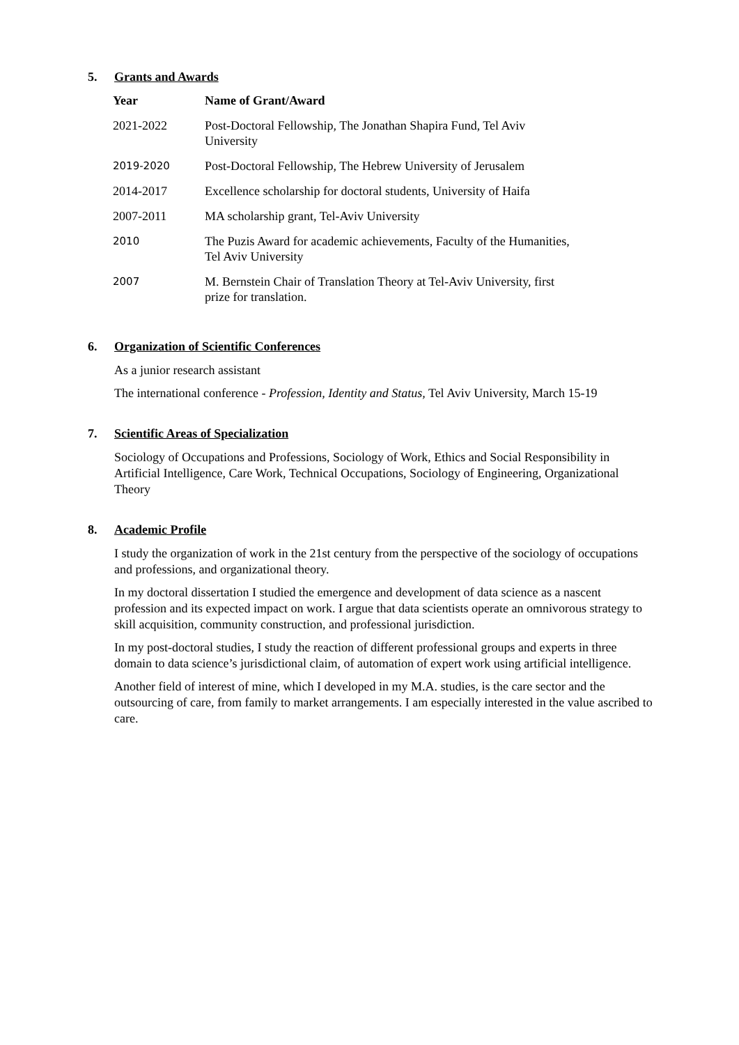5. Grants and Awards
| Year | Name of Grant/Award |
| --- | --- |
| 2021-2022 | Post-Doctoral Fellowship, The Jonathan Shapira Fund, Tel Aviv University |
| 2019-2020 | Post-Doctoral Fellowship, The Hebrew University of Jerusalem |
| 2014-2017 | Excellence scholarship for doctoral students, University of Haifa |
| 2007-2011 | MA scholarship grant, Tel-Aviv University |
| 2010 | The Puzis Award for academic achievements, Faculty of the Humanities, Tel Aviv University |
| 2007 | M. Bernstein Chair of Translation Theory at Tel-Aviv University, first prize for translation. |
6. Organization of Scientific Conferences
As a junior research assistant
The international conference - Profession, Identity and Status, Tel Aviv University, March 15-19
7. Scientific Areas of Specialization
Sociology of Occupations and Professions, Sociology of Work, Ethics and Social Responsibility in Artificial Intelligence, Care Work, Technical Occupations, Sociology of Engineering, Organizational Theory
8. Academic Profile
I study the organization of work in the 21st century from the perspective of the sociology of occupations and professions, and organizational theory.
In my doctoral dissertation I studied the emergence and development of data science as a nascent profession and its expected impact on work. I argue that data scientists operate an omnivorous strategy to skill acquisition, community construction, and professional jurisdiction.
In my post-doctoral studies, I study the reaction of different professional groups and experts in three domain to data science’s jurisdictional claim, of automation of expert work using artificial intelligence.
Another field of interest of mine, which I developed in my M.A. studies, is the care sector and the outsourcing of care, from family to market arrangements. I am especially interested in the value ascribed to care.